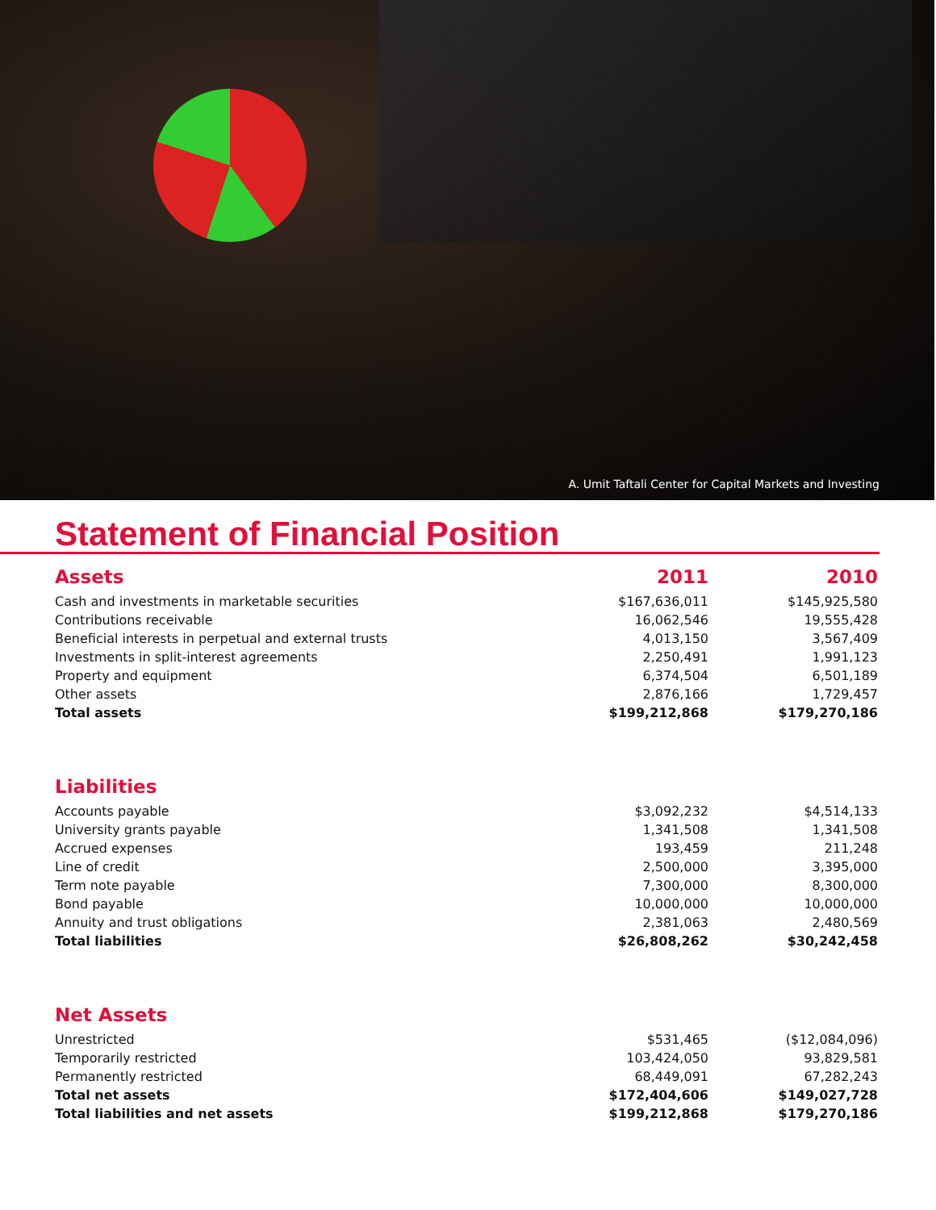A. Umit Taftali Center for Capital Markets and Investing
Statement of Financial Position
| Assets | 2011 | 2010 |
| Cash and investments in marketable securities | $167,636,011 | $145,925,580 |
| Contributions receivable | 16,062,546 | 19,555,428 |
| Beneficial interests in perpetual and external trusts | 4,013,150 | 3,567,409 |
| Investments in split-interest agreements | 2,250,491 | 1,991,123 |
| Property and equipment | 6,374,504 | 6,501,189 |
| Other assets | 2,876,166 | 1,729,457 |
| Total assets | $199,212,868 | $179,270,186 |
| Liabilities | | |
| Accounts payable | $3,092,232 | $4,514,133 |
| University grants payable | 1,341,508 | 1,341,508 |
| Accrued expenses | 193,459 | 211,248 |
| Line of credit | 2,500,000 | 3,395,000 |
| Term note payable | 7,300,000 | 8,300,000 |
| Bond payable | 10,000,000 | 10,000,000 |
| Annuity and trust obligations | 2,381,063 | 2,480,569 |
| Total liabilities | $26,808,262 | $30,242,458 |
| Net Assets | | |
| Unrestricted | $531,465 | ($12,084,096) |
| Temporarily restricted | 103,424,050 | 93,829,581 |
| Permanently restricted | 68,449,091 | 67,282,243 |
| Total net assets | $172,404,606 | $149,027,728 |
| Total liabilities and net assets | $199,212,868 | $179,270,186 |